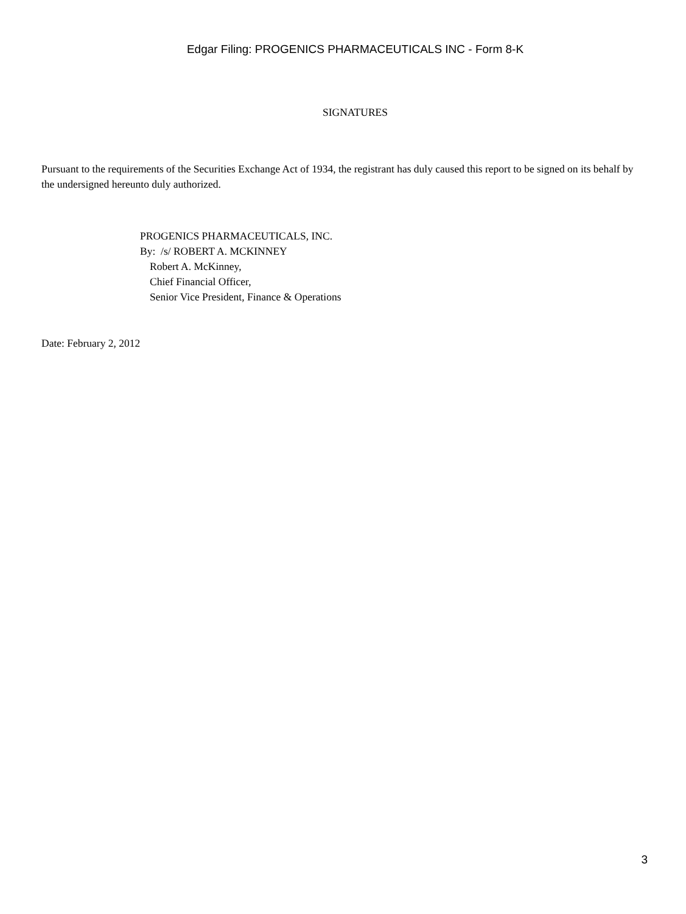Edgar Filing: PROGENICS PHARMACEUTICALS INC - Form 8-K
SIGNATURES
Pursuant to the requirements of the Securities Exchange Act of 1934, the registrant has duly caused this report to be signed on its behalf by the undersigned hereunto duly authorized.
PROGENICS PHARMACEUTICALS, INC.
By: /s/ ROBERT A. MCKINNEY
Robert A. McKinney,
Chief Financial Officer,
Senior Vice President, Finance & Operations
Date: February 2, 2012
3